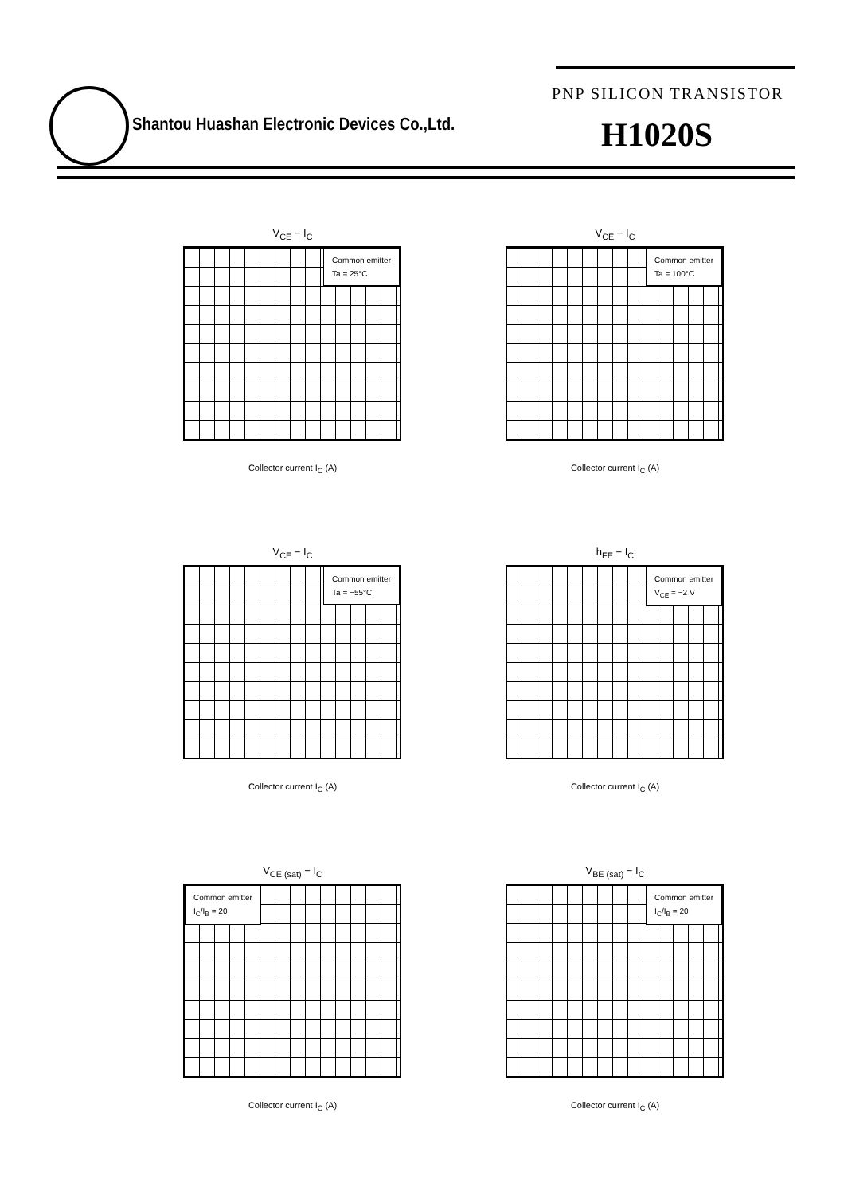Shantou Huashan Electronic Devices Co.,Ltd.
PNP SILICON TRANSISTOR
H1020S
V<sub>CE</sub> − I<sub>C</sub>
Common emitter
Ta = 25°C
Collector current I<sub>C</sub> (A)
V<sub>CE</sub> − I<sub>C</sub>
Common emitter
Ta = 100°C
Collector current I<sub>C</sub> (A)
V<sub>CE</sub> − I<sub>C</sub>
Common emitter
Ta = −55°C
Collector current I<sub>C</sub> (A)
h<sub>FE</sub> − I<sub>C</sub>
Common emitter
V<sub>CE</sub> = −2 V
Collector current I<sub>C</sub> (A)
V<sub>CE (sat)</sub> − I<sub>C</sub>
Common emitter
I<sub>C</sub>/I<sub>B</sub> = 20
Collector current I<sub>C</sub> (A)
V<sub>BE (sat)</sub> − I<sub>C</sub>
Common emitter
I<sub>C</sub>/I<sub>B</sub> = 20
Collector current I<sub>C</sub> (A)